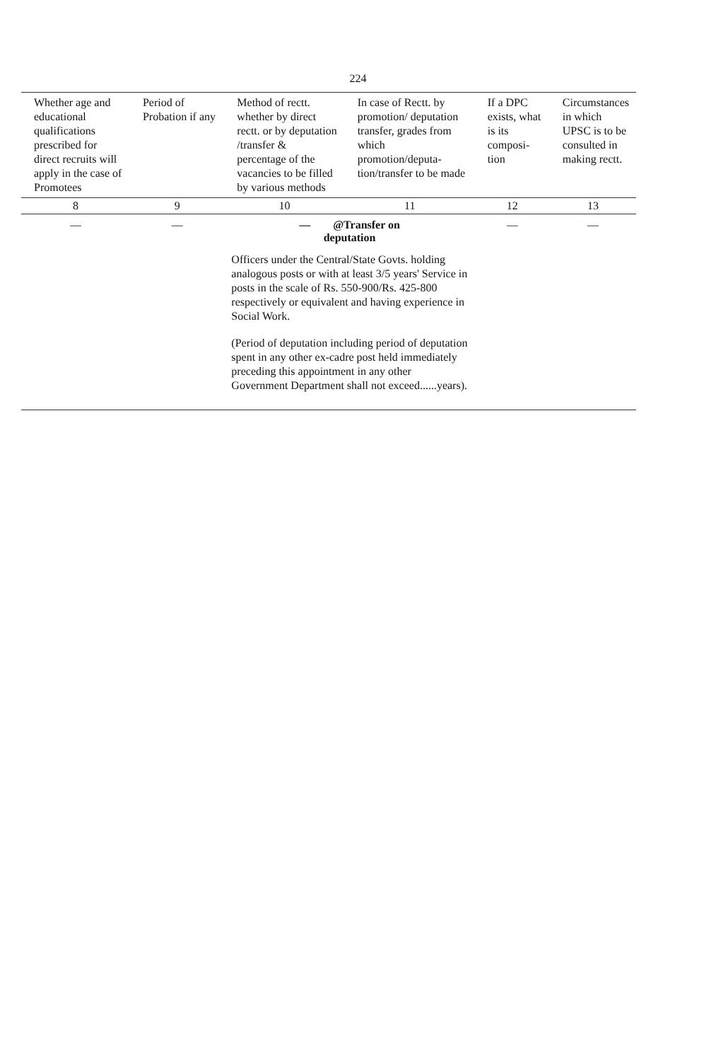224
| Whether age and educational qualifications prescribed for direct recruits will apply in the case of Promotees | Period of Probation if any | Method of rectt. whether by direct rectt. or by deputation /transfer & percentage of the vacancies to be filled by various methods | In case of Rectt. by promotion/ deputation transfer, grades from which promotion/deputa-tion/transfer to be made | If a DPC exists, what is its composi-tion | Circumstances in which UPSC is to be consulted in making rectt. |
| --- | --- | --- | --- | --- | --- |
| 8 | 9 | 10 | 11 | 12 | 13 |
| — | — | — @Transfer on deputation Officers under the Central/State Govts. holding analogous posts or with at least 3/5 years' Service in posts in the scale of Rs. 550-900/Rs. 425-800 respectively or equivalent and having experience in Social Work. (Period of deputation including period of deputation spent in any other ex-cadre post held immediately preceding this appointment in any other Government Department shall not exceed......years). | | — | — |